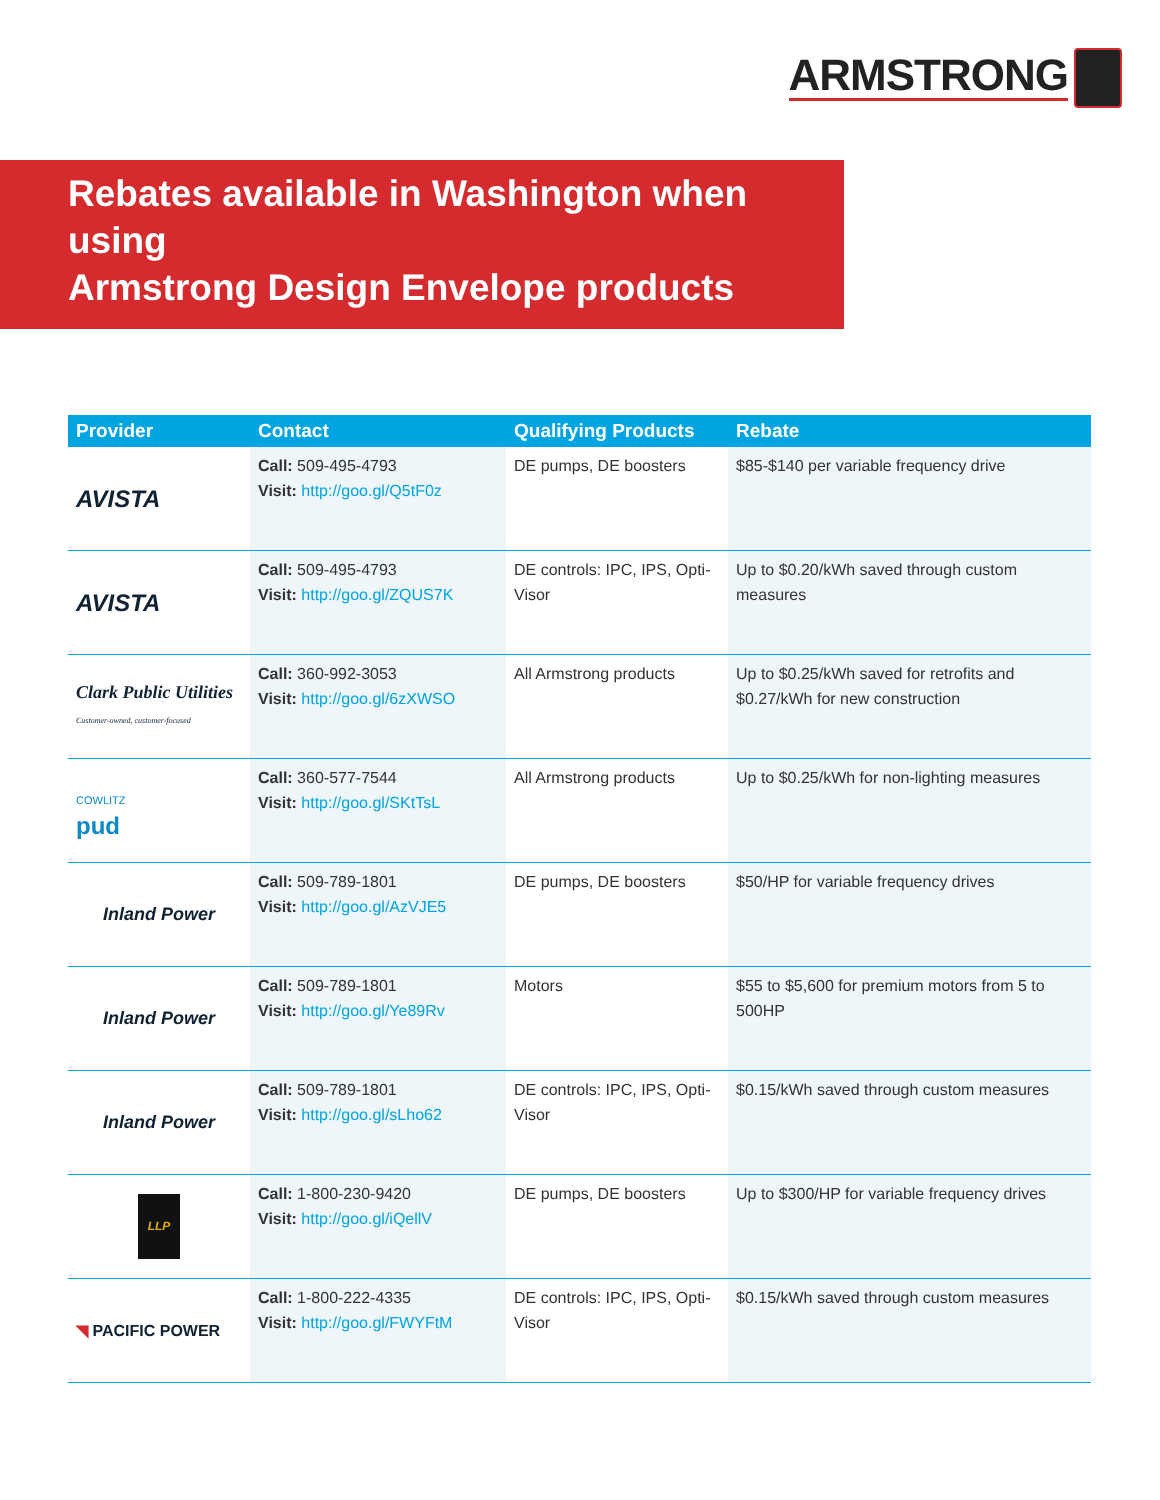ARMSTRONG
Rebates available in Washington when using
Armstrong Design Envelope products
| Provider | Contact | Qualifying Products | Rebate |
| --- | --- | --- | --- |
| AVISTA | Call: 509-495-4793 Visit: http://goo.gl/Q5tF0z | DE pumps, DE boosters | $85-$140 per variable frequency drive |
| AVISTA | Call: 509-495-4793 Visit: http://goo.gl/ZQUS7K | DE controls: IPC, IPS, Opti-Visor | Up to $0.20/kWh saved through custom measures |
| Clark Public Utilities Customer-owned, customer-focused | Call: 360-992-3053 Visit: http://goo.gl/6zXWSO | All Armstrong products | Up to $0.25/kWh saved for retrofits and $0.27/kWh for new construction |
| COWLITZ pud | Call: 360-577-7544 Visit: http://goo.gl/SKtTsL | All Armstrong products | Up to $0.25/kWh for non-lighting measures |
| Inland Power | Call: 509-789-1801 Visit: http://goo.gl/AzVJE5 | DE pumps, DE boosters | $50/HP for variable frequency drives |
| Inland Power | Call: 509-789-1801 Visit: http://goo.gl/Ye89Rv | Motors | $55 to $5,600 for premium motors from 5 to 500HP |
| Inland Power | Call: 509-789-1801 Visit: http://goo.gl/sLho62 | DE controls: IPC, IPS, Opti-Visor | $0.15/kWh saved through custom measures |
| LLP | Call: 1-800-230-9420 Visit: http://goo.gl/iQellV | DE pumps, DE boosters | Up to $300/HP for variable frequency drives |
| ◥ PACIFIC POWER | Call: 1-800-222-4335 Visit: http://goo.gl/FWYFtM | DE controls: IPC, IPS, Opti-Visor | $0.15/kWh saved through custom measures |